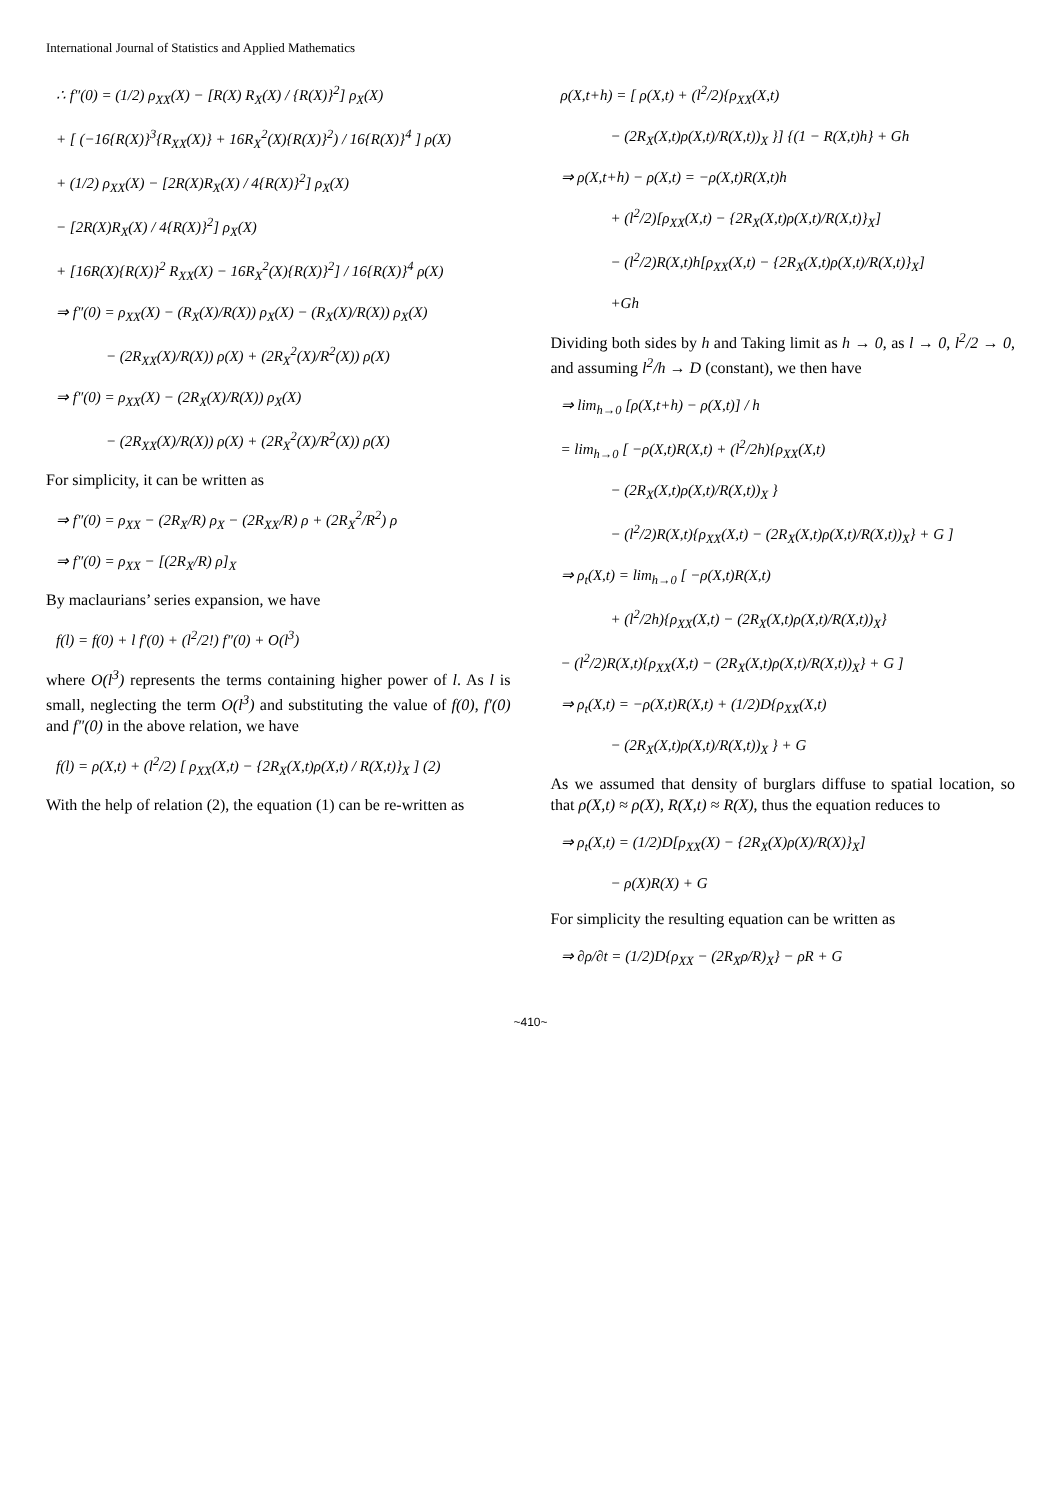International Journal of Statistics and Applied Mathematics
∴ f″(0) = (1/2) ρ<sub>XX</sub>(X) − [R(X) R<sub>X</sub>(X) / {R(X)}<sup>2</sup>] ρ<sub>X</sub>(X)
+ [ (−16{R(X)}<sup>3</sup>{R<sub>XX</sub>(X)} + 16R<sub>X</sub><sup>2</sup>(X){R(X)}<sup>2</sup>) / 16{R(X)}<sup>4</sup> ] ρ(X)
+ (1/2) ρ<sub>XX</sub>(X) − [2R(X)R<sub>X</sub>(X) / 4{R(X)}<sup>2</sup>] ρ<sub>X</sub>(X)
− [2R(X)R<sub>X</sub>(X) / 4{R(X)}<sup>2</sup>] ρ<sub>X</sub>(X)
+ [16R(X){R(X)}<sup>2</sup> R<sub>XX</sub>(X) − 16R<sub>X</sub><sup>2</sup>(X){R(X)}<sup>2</sup>] / 16{R(X)}<sup>4</sup> ρ(X)
⇒ f″(0) = ρ<sub>XX</sub>(X) − (R<sub>X</sub>(X)/R(X)) ρ<sub>X</sub>(X) − (R<sub>X</sub>(X)/R(X)) ρ<sub>X</sub>(X)
− (2R<sub>XX</sub>(X)/R(X)) ρ(X) + (2R<sub>X</sub><sup>2</sup>(X)/R<sup>2</sup>(X)) ρ(X)
⇒ f″(0) = ρ<sub>XX</sub>(X) − (2R<sub>X</sub>(X)/R(X)) ρ<sub>X</sub>(X)
− (2R<sub>XX</sub>(X)/R(X)) ρ(X) + (2R<sub>X</sub><sup>2</sup>(X)/R<sup>2</sup>(X)) ρ(X)
For simplicity, it can be written as
⇒ f″(0) = ρ<sub>XX</sub> − (2R<sub>X</sub>/R) ρ<sub>X</sub> − (2R<sub>XX</sub>/R) ρ + (2R<sub>X</sub><sup>2</sup>/R<sup>2</sup>) ρ
⇒ f″(0) = ρ<sub>XX</sub> − [(2R<sub>X</sub>/R) ρ]<sub>X</sub>
By maclaurians’ series expansion, we have
f(l) = f(0) + l f′(0) + (l<sup>2</sup>/2!) f″(0) + O(l<sup>3</sup>)
where O(l<sup>3</sup>) represents the terms containing higher power of l. As l is small, neglecting the term O(l<sup>3</sup>) and substituting the value of f(0), f′(0) and f″(0) in the above relation, we have
f(l) = ρ(X,t) + (l<sup>2</sup>/2) [ ρ<sub>XX</sub>(X,t) − {2R<sub>X</sub>(X,t)ρ(X,t) / R(X,t)}<sub>X</sub> ] (2)
With the help of relation (2), the equation (1) can be re-written as
ρ(X,t+h) = [ ρ(X,t) + (l<sup>2</sup>/2){ρ<sub>XX</sub>(X,t)
− (2R<sub>X</sub>(X,t)ρ(X,t)/R(X,t))<sub>X</sub> }] {(1 − R(X,t)h} + Gh
⇒ ρ(X,t+h) − ρ(X,t) = −ρ(X,t)R(X,t)h
+ (l<sup>2</sup>/2)[ρ<sub>XX</sub>(X,t) − {2R<sub>X</sub>(X,t)ρ(X,t)/R(X,t)}<sub>X</sub>]
− (l<sup>2</sup>/2)R(X,t)h[ρ<sub>XX</sub>(X,t) − {2R<sub>X</sub>(X,t)ρ(X,t)/R(X,t)}<sub>X</sub>]
+Gh
Dividing both sides by h and Taking limit as h → 0, as l → 0, l<sup>2</sup>/2 → 0, and assuming l<sup>2</sup>/h → D (constant), we then have
⇒ lim<sub>h→0</sub> [ρ(X,t+h) − ρ(X,t)] / h
= lim<sub>h→0</sub> [ −ρ(X,t)R(X,t) + (l<sup>2</sup>/2h){ρ<sub>XX</sub>(X,t)
− (2R<sub>X</sub>(X,t)ρ(X,t)/R(X,t))<sub>X</sub> }
− (l<sup>2</sup>/2)R(X,t){ρ<sub>XX</sub>(X,t) − (2R<sub>X</sub>(X,t)ρ(X,t)/R(X,t))<sub>X</sub>} + G ]
⇒ ρ<sub>t</sub>(X,t) = lim<sub>h→0</sub> [ −ρ(X,t)R(X,t)
+ (l<sup>2</sup>/2h){ρ<sub>XX</sub>(X,t) − (2R<sub>X</sub>(X,t)ρ(X,t)/R(X,t))<sub>X</sub>}
− (l<sup>2</sup>/2)R(X,t){ρ<sub>XX</sub>(X,t) − (2R<sub>X</sub>(X,t)ρ(X,t)/R(X,t))<sub>X</sub>} + G ]
⇒ ρ<sub>t</sub>(X,t) = −ρ(X,t)R(X,t) + (1/2)D{ρ<sub>XX</sub>(X,t)
− (2R<sub>X</sub>(X,t)ρ(X,t)/R(X,t))<sub>X</sub> } + G
As we assumed that density of burglars diffuse to spatial location, so that ρ(X,t) ≈ ρ(X), R(X,t) ≈ R(X), thus the equation reduces to
⇒ ρ<sub>t</sub>(X,t) = (1/2)D[ρ<sub>XX</sub>(X) − {2R<sub>X</sub>(X)ρ(X)/R(X)}<sub>X</sub>]
− ρ(X)R(X) + G
For simplicity the resulting equation can be written as
⇒ ∂ρ/∂t = (1/2)D{ρ<sub>XX</sub> − (2R<sub>X</sub>ρ/R)<sub>X</sub>} − ρR + G
~410~